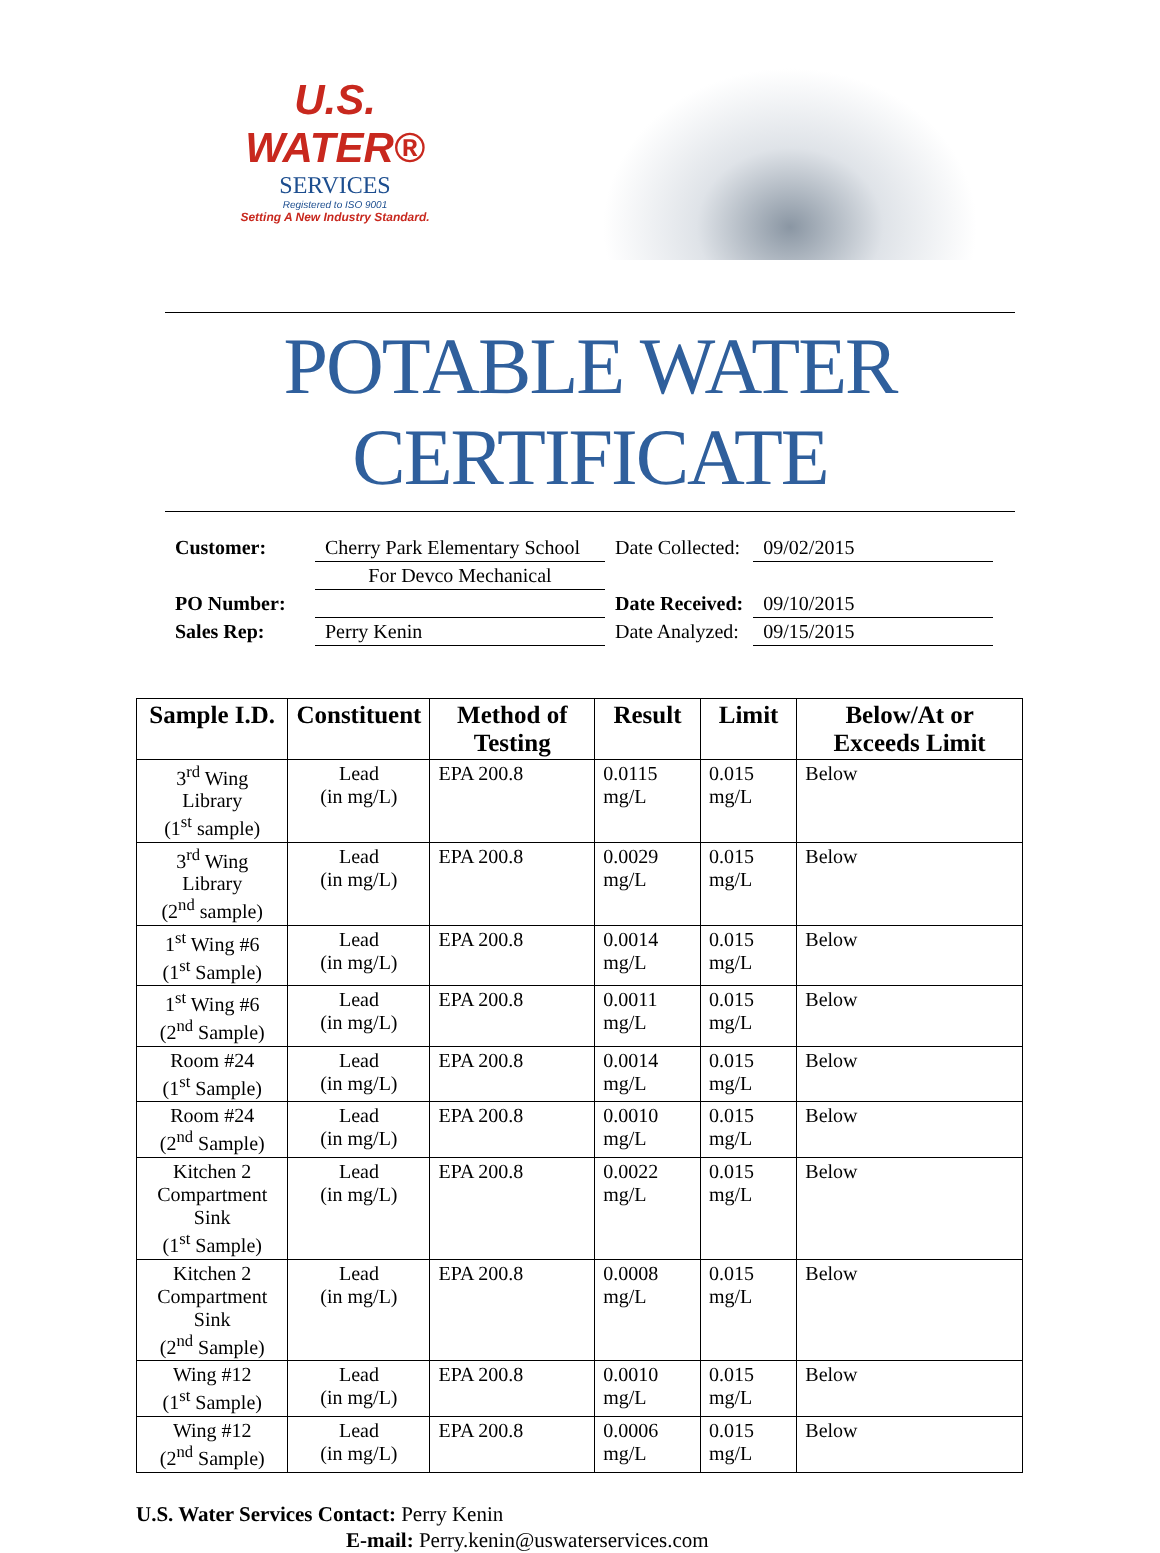U.S. WATER®
SERVICES
Registered to ISO 9001
Setting A New Industry Standard.
POTABLE WATER CERTIFICATE
| Customer: | Cherry Park Elementary School | Date Collected: | 09/02/2015 |
| | For Devco Mechanical | | |
| PO Number: | | Date Received: | 09/10/2015 |
| Sales Rep: | Perry Kenin | Date Analyzed: | 09/15/2015 |
| Sample I.D. | Constituent | Method of Testing | Result | Limit | Below/At or Exceeds Limit |
| --- | --- | --- | --- | --- | --- |
| 3<sup>rd</sup> Wing Library (1<sup>st</sup> sample) | Lead (in mg/L) | EPA 200.8 | 0.0115 mg/L | 0.015 mg/L | Below |
| 3<sup>rd</sup> Wing Library (2<sup>nd</sup> sample) | Lead (in mg/L) | EPA 200.8 | 0.0029 mg/L | 0.015 mg/L | Below |
| 1<sup>st</sup> Wing #6 (1<sup>st</sup> Sample) | Lead (in mg/L) | EPA 200.8 | 0.0014 mg/L | 0.015 mg/L | Below |
| 1<sup>st</sup> Wing #6 (2<sup>nd</sup> Sample) | Lead (in mg/L) | EPA 200.8 | 0.0011 mg/L | 0.015 mg/L | Below |
| Room #24 (1<sup>st</sup> Sample) | Lead (in mg/L) | EPA 200.8 | 0.0014 mg/L | 0.015 mg/L | Below |
| Room #24 (2<sup>nd</sup> Sample) | Lead (in mg/L) | EPA 200.8 | 0.0010 mg/L | 0.015 mg/L | Below |
| Kitchen 2 Compartment Sink (1<sup>st</sup> Sample) | Lead (in mg/L) | EPA 200.8 | 0.0022 mg/L | 0.015 mg/L | Below |
| Kitchen 2 Compartment Sink (2<sup>nd</sup> Sample) | Lead (in mg/L) | EPA 200.8 | 0.0008 mg/L | 0.015 mg/L | Below |
| Wing #12 (1<sup>st</sup> Sample) | Lead (in mg/L) | EPA 200.8 | 0.0010 mg/L | 0.015 mg/L | Below |
| Wing #12 (2<sup>nd</sup> Sample) | Lead (in mg/L) | EPA 200.8 | 0.0006 mg/L | 0.015 mg/L | Below |
U.S. Water Services Contact: Perry Kenin
E-mail: Perry.kenin@uswaterservices.com